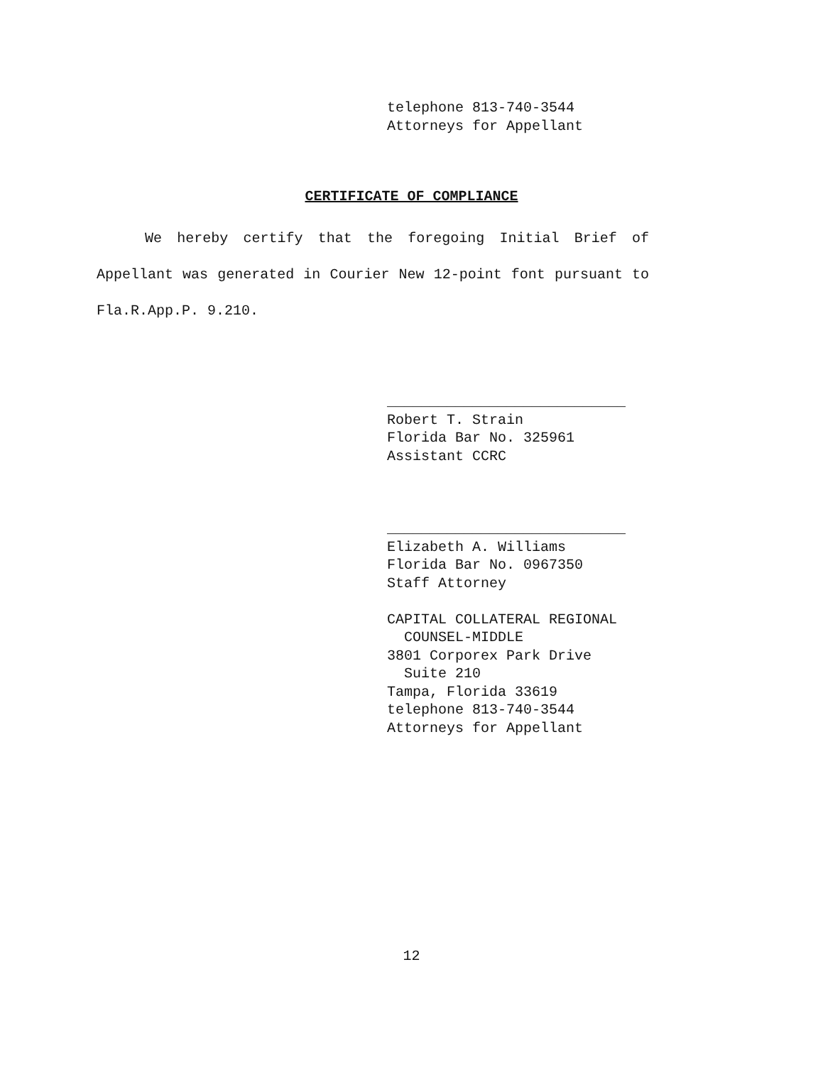telephone 813-740-3544 Attorneys for Appellant
CERTIFICATE OF COMPLIANCE
We hereby certify that the foregoing Initial Brief of Appellant was generated in Courier New 12-point font pursuant to Fla.R.App.P. 9.210.
____________________________ Robert T. Strain Florida Bar No. 325961 Assistant CCRC
____________________________ Elizabeth A. Williams Florida Bar No. 0967350 Staff Attorney CAPITAL COLLATERAL REGIONAL COUNSEL-MIDDLE 3801 Corporex Park Drive Suite 210 Tampa, Florida 33619 telephone 813-740-3544 Attorneys for Appellant
12